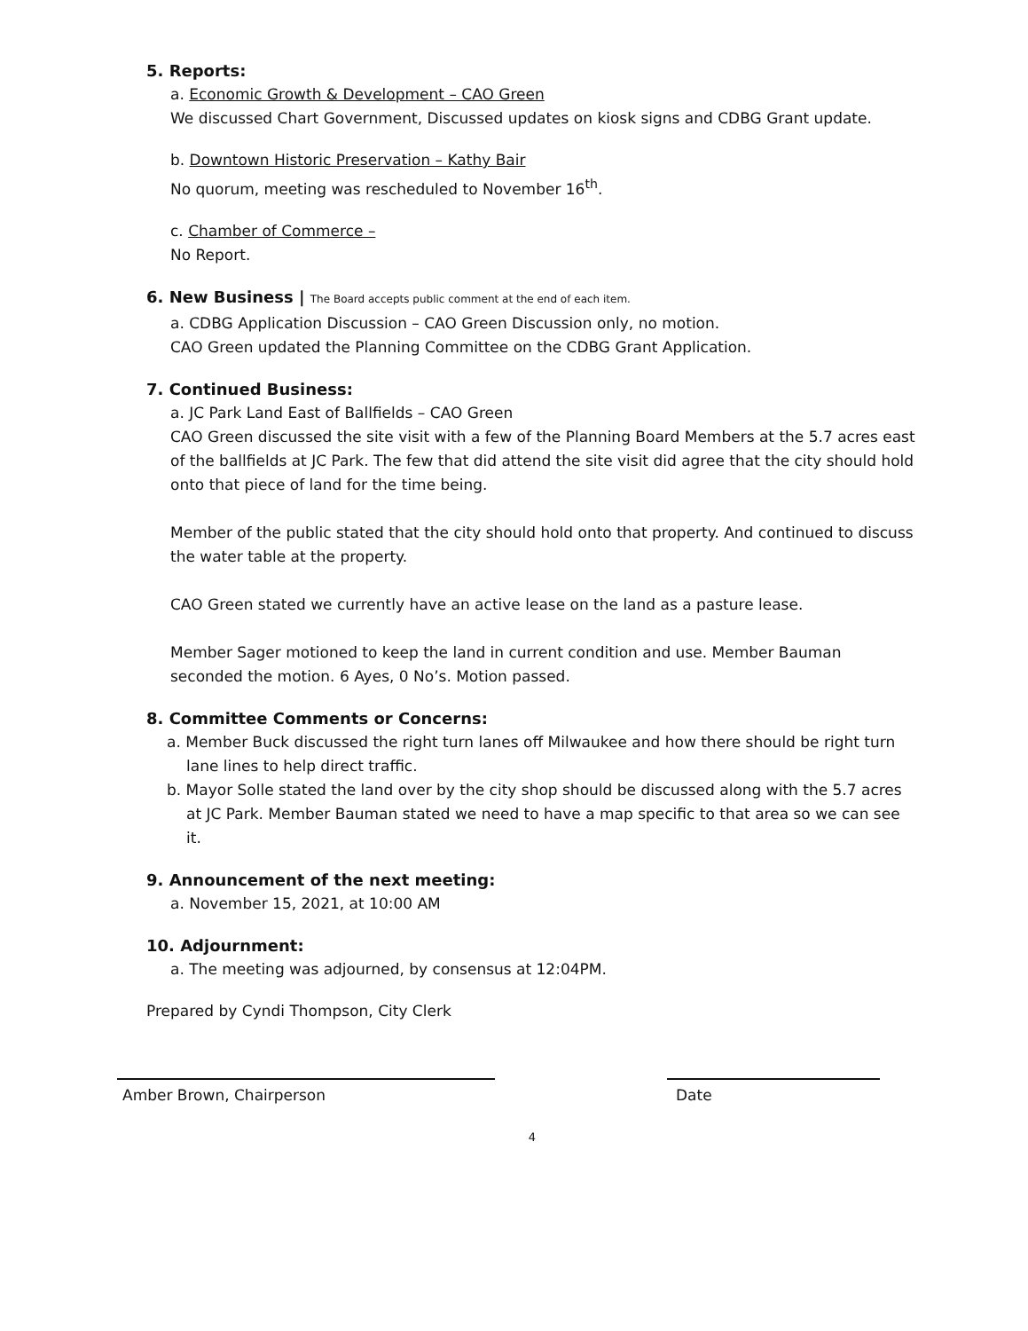5. Reports:
a. Economic Growth & Development – CAO Green
We discussed Chart Government, Discussed updates on kiosk signs and CDBG Grant update.
b. Downtown Historic Preservation – Kathy Bair
No quorum, meeting was rescheduled to November 16<sup>th</sup>.
c. Chamber of Commerce –
No Report.
6. New Business | The Board accepts public comment at the end of each item.
a. CDBG Application Discussion – CAO Green Discussion only, no motion.
CAO Green updated the Planning Committee on the CDBG Grant Application.
7. Continued Business:
a. JC Park Land East of Ballfields – CAO Green
CAO Green discussed the site visit with a few of the Planning Board Members at the 5.7 acres east of the ballfields at JC Park. The few that did attend the site visit did agree that the city should hold onto that piece of land for the time being.
Member of the public stated that the city should hold onto that property. And continued to discuss the water table at the property.
CAO Green stated we currently have an active lease on the land as a pasture lease.
Member Sager motioned to keep the land in current condition and use. Member Bauman seconded the motion. 6 Ayes, 0 No’s. Motion passed.
8. Committee Comments or Concerns:
a. Member Buck discussed the right turn lanes off Milwaukee and how there should be right turn lane lines to help direct traffic.
b. Mayor Solle stated the land over by the city shop should be discussed along with the 5.7 acres at JC Park. Member Bauman stated we need to have a map specific to that area so we can see it.
9. Announcement of the next meeting:
a. November 15, 2021, at 10:00 AM
10. Adjournment:
a. The meeting was adjourned, by consensus at 12:04PM.
Prepared by Cyndi Thompson, City Clerk
Amber Brown, Chairperson Date
4